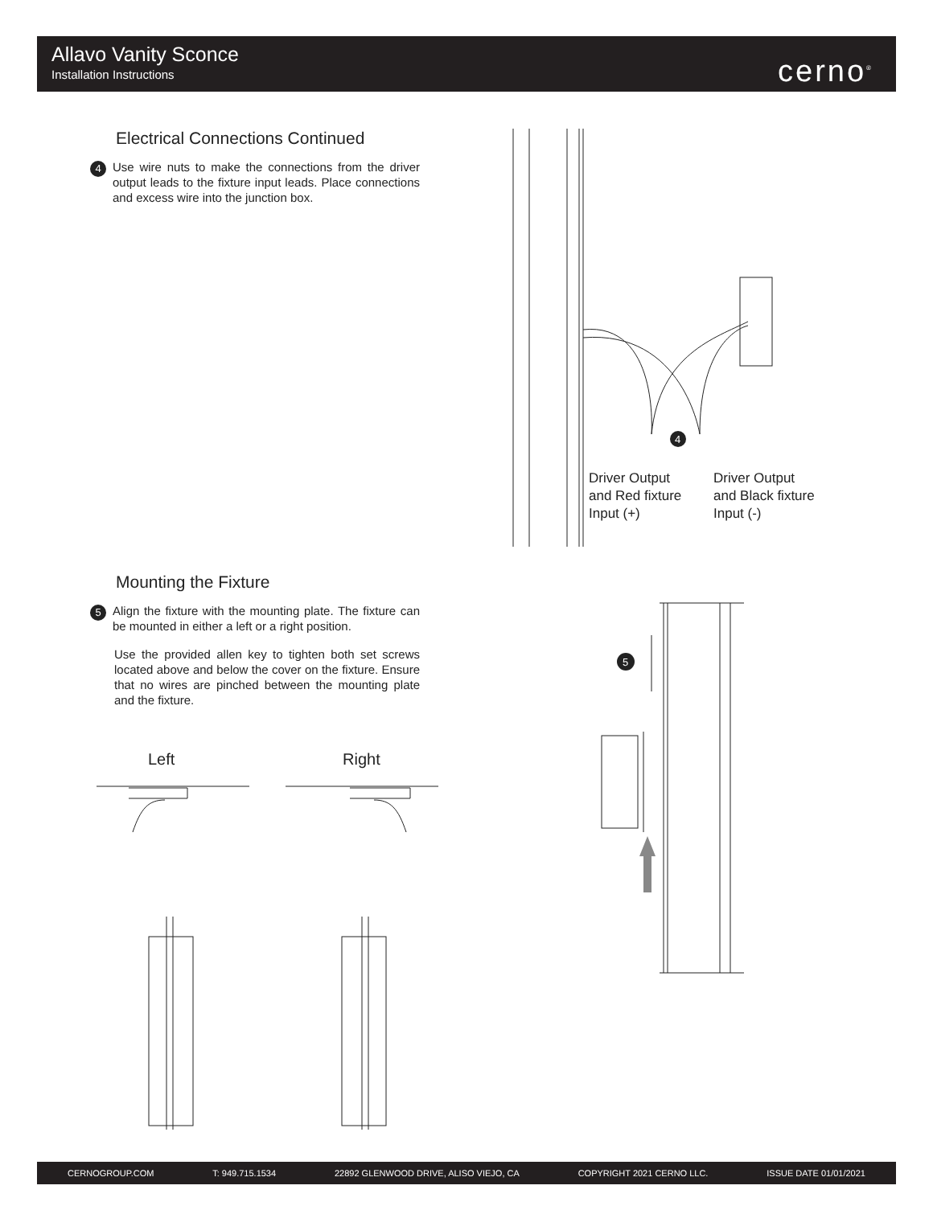Allavo Vanity Sconce
Installation Instructions
cerno<sup>®</sup>
Electrical Connections Continued
4 Use wire nuts to make the connections from the driver output leads to the fixture input leads. Place connections and excess wire into the junction box.
4
Driver Output
and Red fixture
Input (+)
Driver Output
and Black fixture
Input (-)
Mounting the Fixture
5 Align the fixture with the mounting plate. The fixture can be mounted in either a left or a right position.
Use the provided allen key to tighten both set screws located above and below the cover on the fixture. Ensure that no wires are pinched between the mounting plate and the fixture.
Left Right
5
CERNOGROUP.COM T: 949.715.1534 22892 GLENWOOD DRIVE, ALISO VIEJO, CA COPYRIGHT 2021 CERNO LLC. ISSUE DATE 01/01/2021